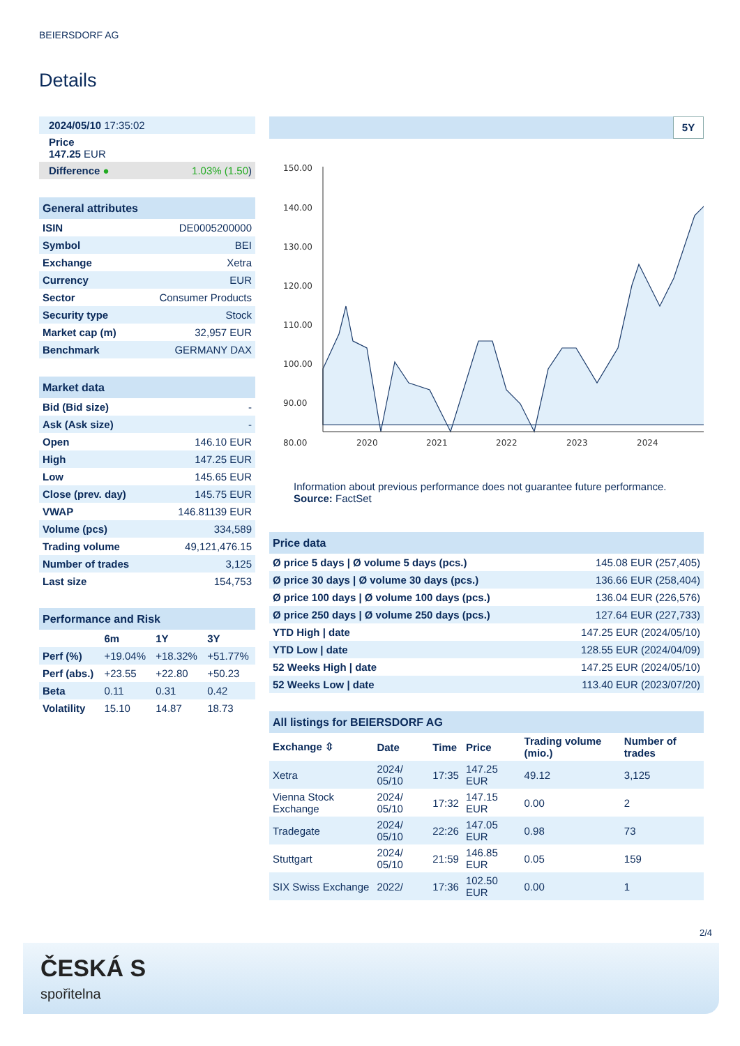BEIERSDORF AG
Details
| 2024/05/10 17:35:02 | |
| Price 147.25 EUR | |
| Difference ● | 1.03% (1.50 ) |
| General attributes | |
| ISIN | DE0005200000 |
| Symbol | BEI |
| Exchange | Xetra |
| Currency | EUR |
| Sector | Consumer Products |
| Security type | Stock |
| Market cap (m) | 32,957 EUR |
| Benchmark | GERMANY DAX |
| Market data | |
| Bid (Bid size) | - |
| Ask (Ask size) | - |
| Open | 146.10 EUR |
| High | 147.25 EUR |
| Low | 145.65 EUR |
| Close (prev. day) | 145.75 EUR |
| VWAP | 146.81139 EUR |
| Volume (pcs) | 334,589 |
| Trading volume | 49,121,476.15 |
| Number of trades | 3,125 |
| Last size | 154,753 |
| Performance and Risk | | | |
| | 6m | 1Y | 3Y |
| Perf (%) | +19.04% | +18.32% | +51.77% |
| Perf (abs.) | +23.55 | +22.80 | +50.23 |
| Beta | 0.11 | 0.31 | 0.42 |
| Volatility | 15.10 | 14.87 | 18.73 |
5Y
150.00
140.00
130.00
120.00
110.00
100.00
90.00
80.00
2020
2021
2022
2023
2024
Information about previous performance does not guarantee future performance.
Source: FactSet
| Price data | |
| Ø price 5 days / Ø volume 5 days (pcs.) | 145.08 EUR (257,405) |
| Ø price 30 days / Ø volume 30 days (pcs.) | 136.66 EUR (258,404) |
| Ø price 100 days / Ø volume 100 days (pcs.) | 136.04 EUR (226,576) |
| Ø price 250 days / Ø volume 250 days (pcs.) | 127.64 EUR (227,733) |
| YTD High / date | 147.25 EUR (2024/05/10) |
| YTD Low / date | 128.55 EUR (2024/04/09) |
| 52 Weeks High / date | 147.25 EUR (2024/05/10) |
| 52 Weeks Low / date | 113.40 EUR (2023/07/20) |
| All listings for BEIERSDORF AG | | | | | |
| Exchange ⇳ | Date | Time | Price | Trading volume (mio.) | Number of trades |
| Xetra | 2024/ 05/10 | 17:35 | 147.25 EUR | 49.12 | 3,125 |
| Vienna Stock Exchange | 2024/ 05/10 | 17:32 | 147.15 EUR | 0.00 | 2 |
| Tradegate | 2024/ 05/10 | 22:26 | 147.05 EUR | 0.98 | 73 |
| Stuttgart | 2024/ 05/10 | 21:59 | 146.85 EUR | 0.05 | 159 |
| SIX Swiss Exchange | 2022/ | 17:36 | 102.50 EUR | 0.00 | 1 |
2/4
ČESKÁ S
spořitelna